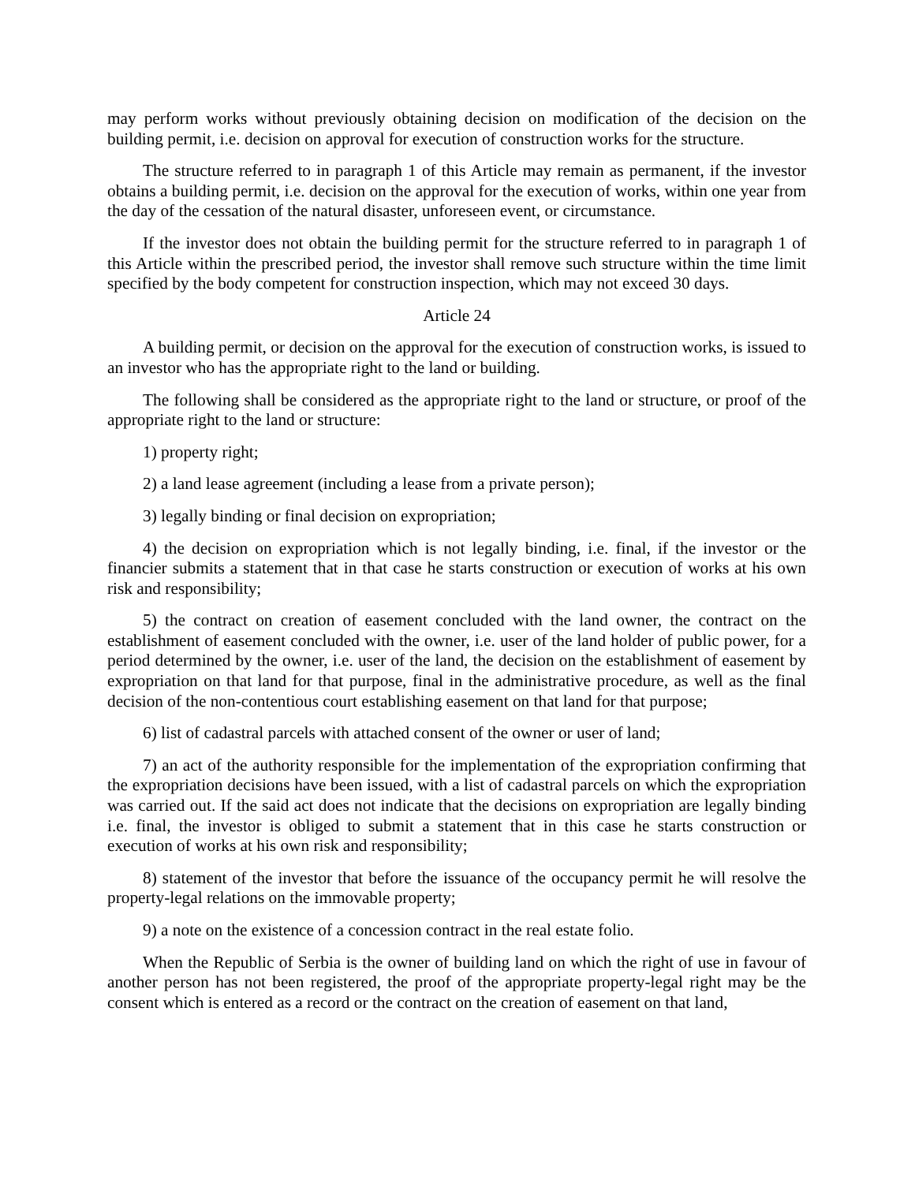may perform works without previously obtaining decision on modification of the decision on the building permit, i.e. decision on approval for execution of construction works for the structure.
The structure referred to in paragraph 1 of this Article may remain as permanent, if the investor obtains a building permit, i.e. decision on the approval for the execution of works, within one year from the day of the cessation of the natural disaster, unforeseen event, or circumstance.
If the investor does not obtain the building permit for the structure referred to in paragraph 1 of this Article within the prescribed period, the investor shall remove such structure within the time limit specified by the body competent for construction inspection, which may not exceed 30 days.
Article 24
A building permit, or decision on the approval for the execution of construction works, is issued to an investor who has the appropriate right to the land or building.
The following shall be considered as the appropriate right to the land or structure, or proof of the appropriate right to the land or structure:
1) property right;
2) a land lease agreement (including a lease from a private person);
3) legally binding or final decision on expropriation;
4) the decision on expropriation which is not legally binding, i.e. final, if the investor or the financier submits a statement that in that case he starts construction or execution of works at his own risk and responsibility;
5) the contract on creation of easement concluded with the land owner, the contract on the establishment of easement concluded with the owner, i.e. user of the land holder of public power, for a period determined by the owner, i.e. user of the land, the decision on the establishment of easement by expropriation on that land for that purpose, final in the administrative procedure, as well as the final decision of the non-contentious court establishing easement on that land for that purpose;
6) list of cadastral parcels with attached consent of the owner or user of land;
7) an act of the authority responsible for the implementation of the expropriation confirming that the expropriation decisions have been issued, with a list of cadastral parcels on which the expropriation was carried out. If the said act does not indicate that the decisions on expropriation are legally binding i.e. final, the investor is obliged to submit a statement that in this case he starts construction or execution of works at his own risk and responsibility;
8) statement of the investor that before the issuance of the occupancy permit he will resolve the property-legal relations on the immovable property;
9) a note on the existence of a concession contract in the real estate folio.
When the Republic of Serbia is the owner of building land on which the right of use in favour of another person has not been registered, the proof of the appropriate property-legal right may be the consent which is entered as a record or the contract on the creation of easement on that land,